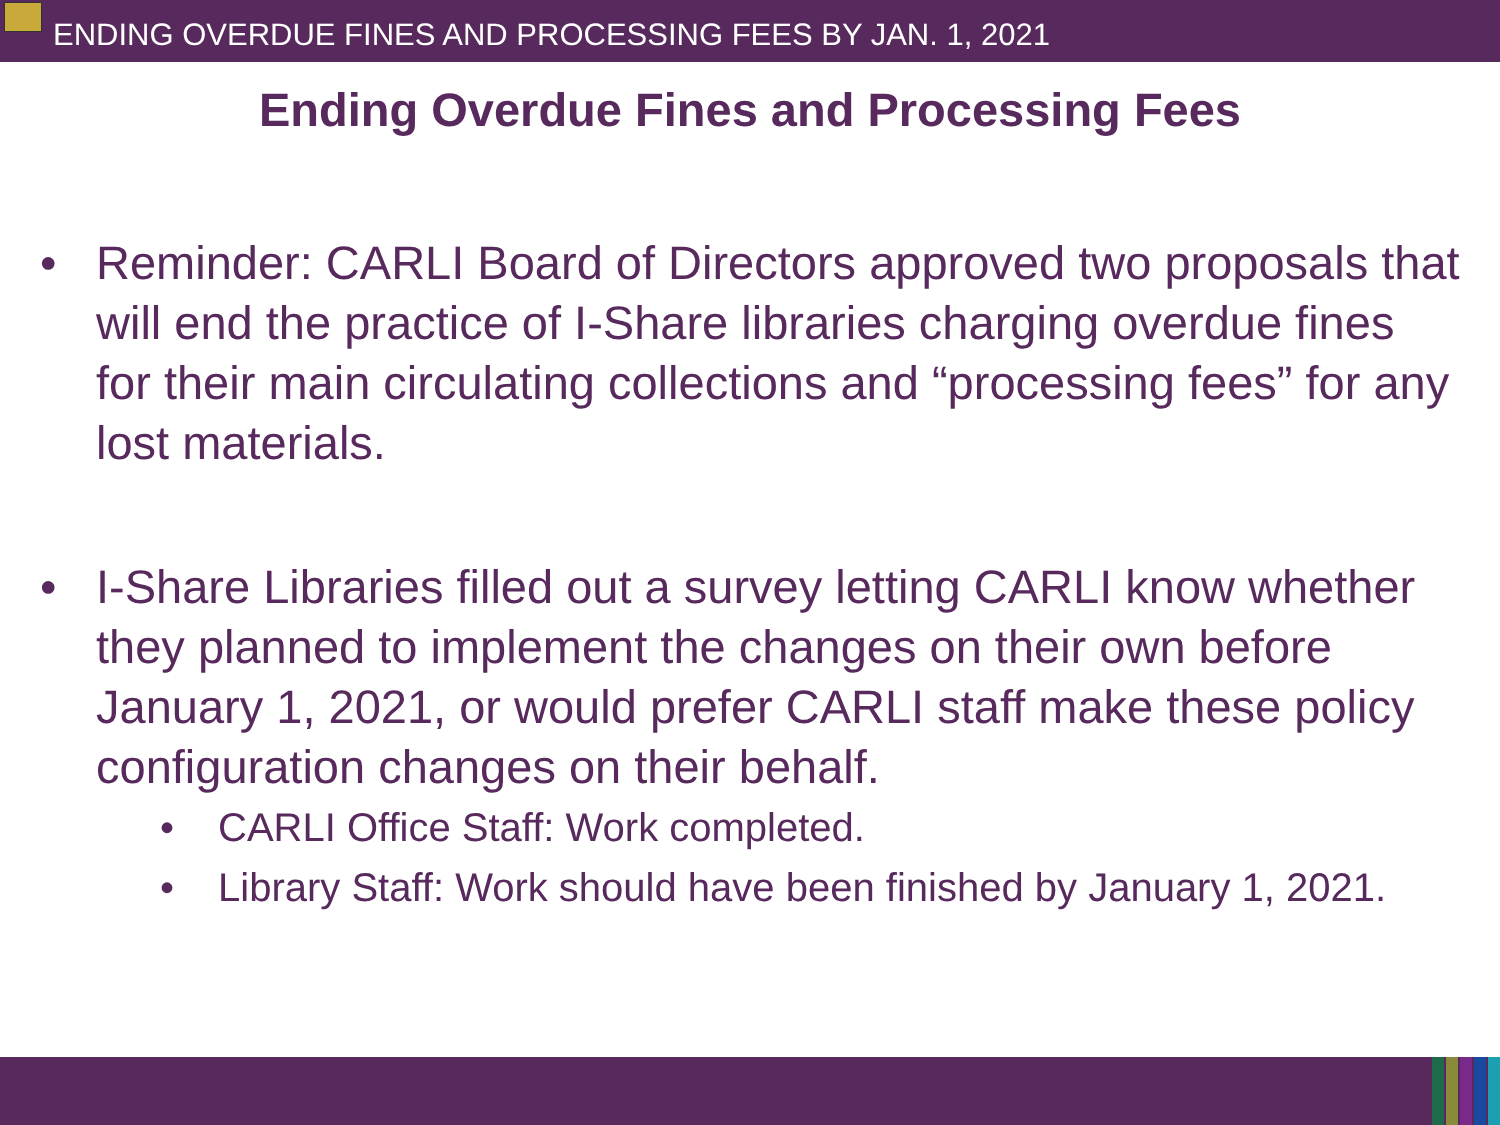ENDING OVERDUE FINES AND PROCESSING FEES BY JAN. 1, 2021
Ending Overdue Fines and Processing Fees
• Reminder: CARLI Board of Directors approved two proposals that will end the practice of I-Share libraries charging overdue fines for their main circulating collections and “processing fees” for any lost materials.
• I-Share Libraries filled out a survey letting CARLI know whether they planned to implement the changes on their own before January 1, 2021, or would prefer CARLI staff make these policy configuration changes on their behalf.
• CARLI Office Staff: Work completed.
• Library Staff: Work should have been finished by January 1, 2021.